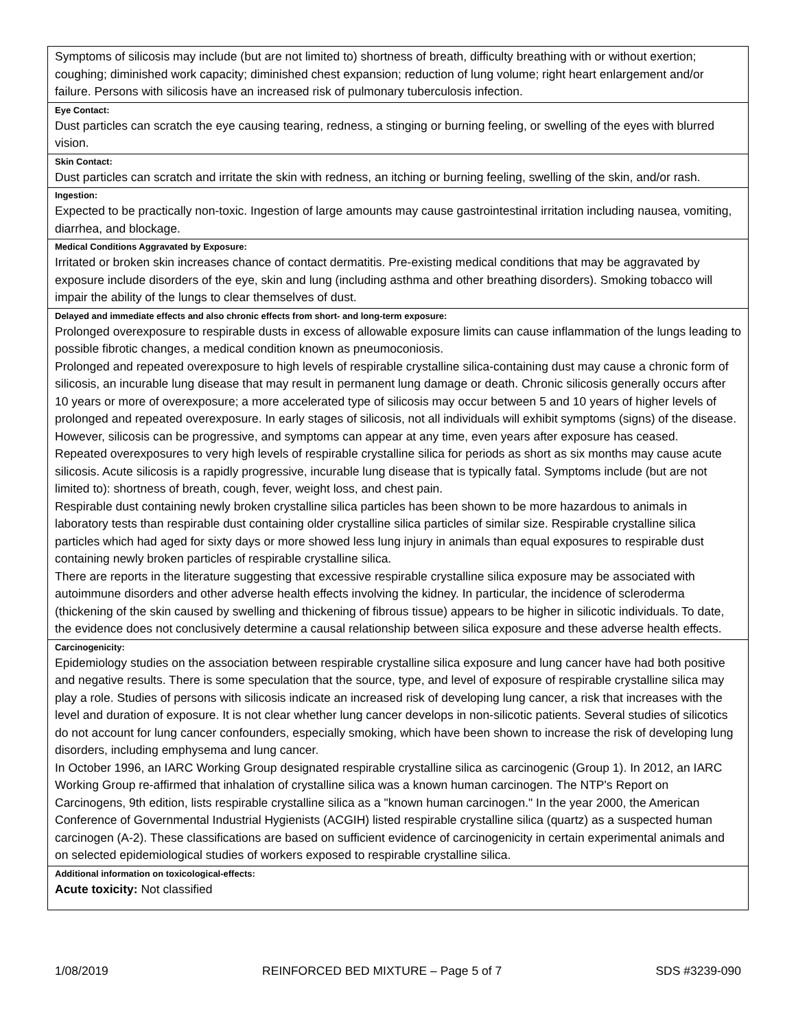| Symptoms of silicosis may include (but are not limited to) shortness of breath, difficulty breathing with or without exertion; coughing; diminished work capacity; diminished chest expansion; reduction of lung volume; right heart enlargement and/or failure. Persons with silicosis have an increased risk of pulmonary tuberculosis infection. |
| Eye Contact: |
| Dust particles can scratch the eye causing tearing, redness, a stinging or burning feeling, or swelling of the eyes with blurred vision. |
| Skin Contact: |
| Dust particles can scratch and irritate the skin with redness, an itching or burning feeling, swelling of the skin, and/or rash. |
| Ingestion: |
| Expected to be practically non-toxic. Ingestion of large amounts may cause gastrointestinal irritation including nausea, vomiting, diarrhea, and blockage. |
| Medical Conditions Aggravated by Exposure: |
| Irritated or broken skin increases chance of contact dermatitis. Pre-existing medical conditions that may be aggravated by exposure include disorders of the eye, skin and lung (including asthma and other breathing disorders). Smoking tobacco will impair the ability of the lungs to clear themselves of dust. |
| Delayed and immediate effects and also chronic effects from short- and long-term exposure: |
| Prolonged overexposure to respirable dusts in excess of allowable exposure limits can cause inflammation of the lungs leading to possible fibrotic changes, a medical condition known as pneumoconiosis. Prolonged and repeated overexposure to high levels of respirable crystalline silica-containing dust may cause a chronic form of silicosis, an incurable lung disease that may result in permanent lung damage or death. Chronic silicosis generally occurs after 10 years or more of overexposure; a more accelerated type of silicosis may occur between 5 and 10 years of higher levels of prolonged and repeated overexposure. In early stages of silicosis, not all individuals will exhibit symptoms (signs) of the disease. However, silicosis can be progressive, and symptoms can appear at any time, even years after exposure has ceased. Repeated overexposures to very high levels of respirable crystalline silica for periods as short as six months may cause acute silicosis. Acute silicosis is a rapidly progressive, incurable lung disease that is typically fatal. Symptoms include (but are not limited to): shortness of breath, cough, fever, weight loss, and chest pain. Respirable dust containing newly broken crystalline silica particles has been shown to be more hazardous to animals in laboratory tests than respirable dust containing older crystalline silica particles of similar size. Respirable crystalline silica particles which had aged for sixty days or more showed less lung injury in animals than equal exposures to respirable dust containing newly broken particles of respirable crystalline silica. There are reports in the literature suggesting that excessive respirable crystalline silica exposure may be associated with autoimmune disorders and other adverse health effects involving the kidney. In particular, the incidence of scleroderma (thickening of the skin caused by swelling and thickening of fibrous tissue) appears to be higher in silicotic individuals. To date, the evidence does not conclusively determine a causal relationship between silica exposure and these adverse health effects. |
| Carcinogenicity: |
| Epidemiology studies on the association between respirable crystalline silica exposure and lung cancer have had both positive and negative results. There is some speculation that the source, type, and level of exposure of respirable crystalline silica may play a role. Studies of persons with silicosis indicate an increased risk of developing lung cancer, a risk that increases with the level and duration of exposure. It is not clear whether lung cancer develops in non-silicotic patients. Several studies of silicotics do not account for lung cancer confounders, especially smoking, which have been shown to increase the risk of developing lung disorders, including emphysema and lung cancer. In October 1996, an IARC Working Group designated respirable crystalline silica as carcinogenic (Group 1). In 2012, an IARC Working Group re-affirmed that inhalation of crystalline silica was a known human carcinogen. The NTP's Report on Carcinogens, 9th edition, lists respirable crystalline silica as a "known human carcinogen." In the year 2000, the American Conference of Governmental Industrial Hygienists (ACGIH) listed respirable crystalline silica (quartz) as a suspected human carcinogen (A-2). These classifications are based on sufficient evidence of carcinogenicity in certain experimental animals and on selected epidemiological studies of workers exposed to respirable crystalline silica. |
| Additional information on toxicological-effects: |
| Acute toxicity: Not classified |
1/08/2019 REINFORCED BED MIXTURE – Page 5 of 7 SDS #3239-090